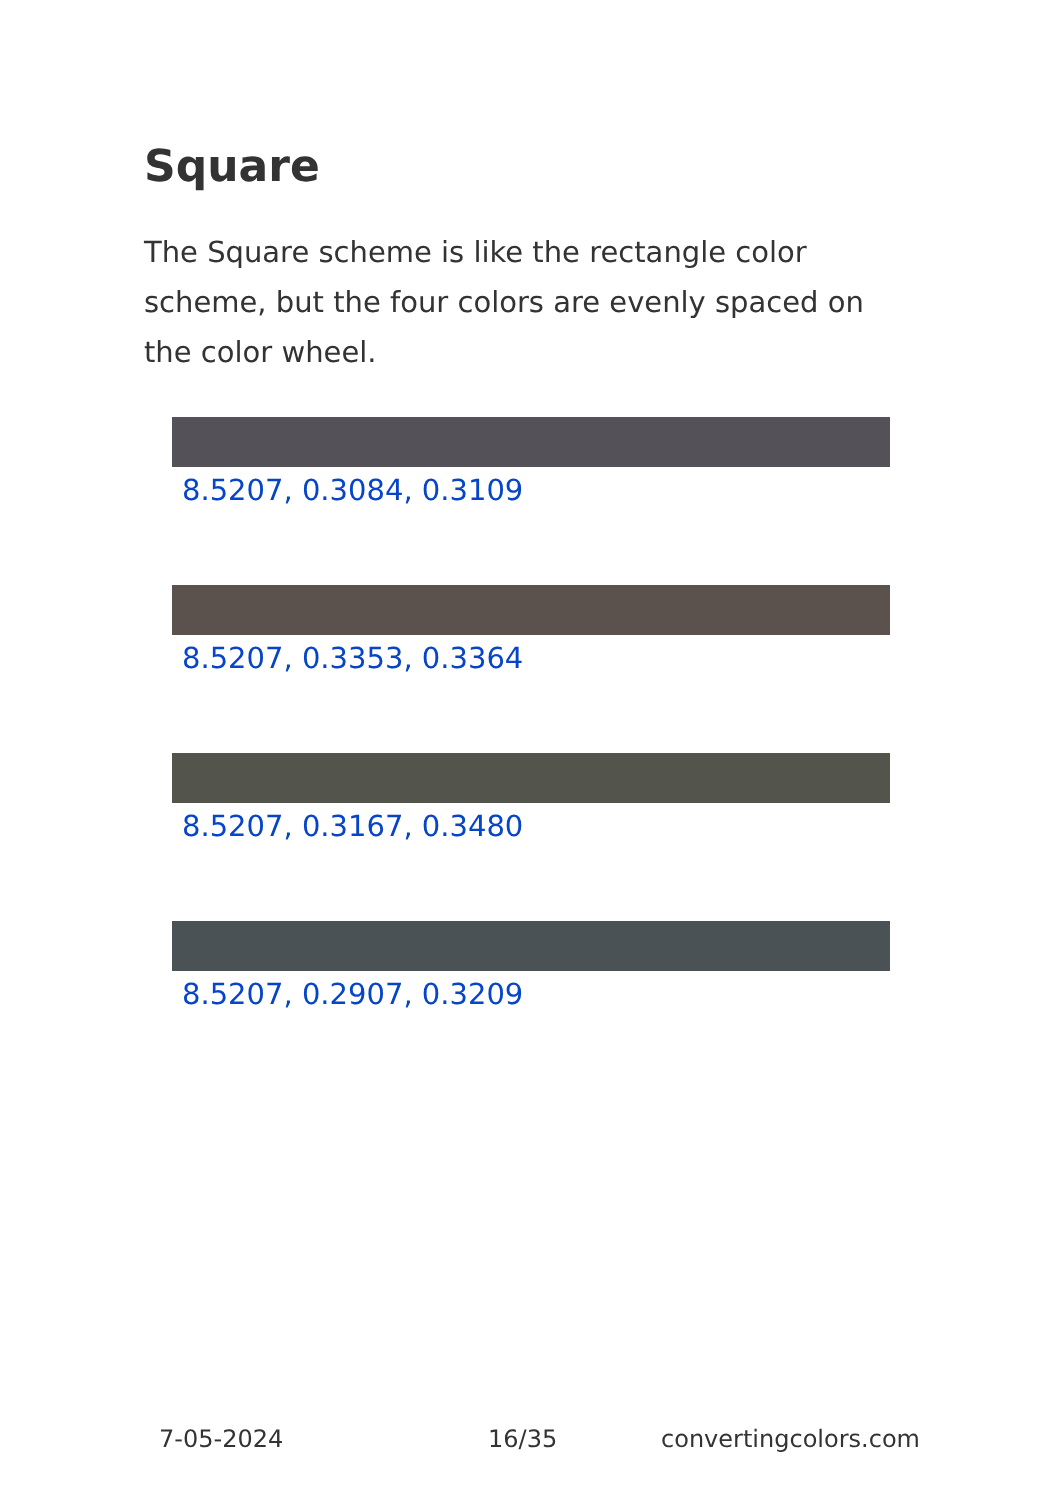Square
The Square scheme is like the rectangle color scheme, but the four colors are evenly spaced on the color wheel.
8.5207, 0.3084, 0.3109
8.5207, 0.3353, 0.3364
8.5207, 0.3167, 0.3480
8.5207, 0.2907, 0.3209
7-05-2024 16/35 convertingcolors.com